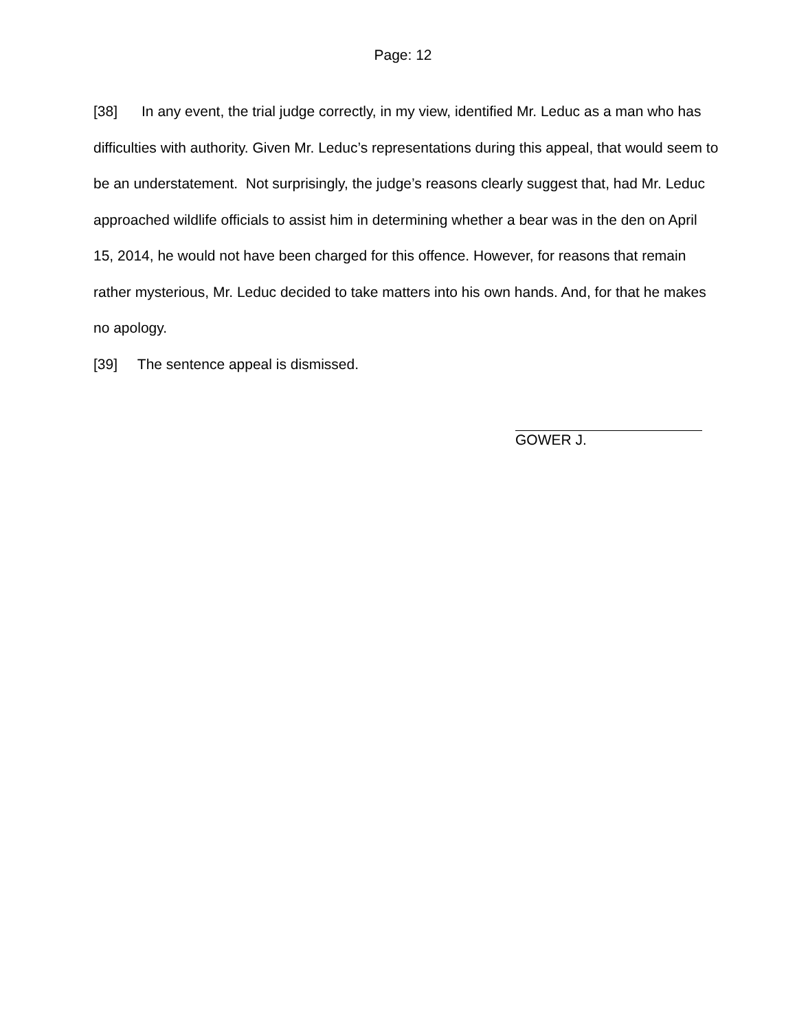Page: 12
[38] In any event, the trial judge correctly, in my view, identified Mr. Leduc as a man who has difficulties with authority. Given Mr. Leduc’s representations during this appeal, that would seem to be an understatement. Not surprisingly, the judge’s reasons clearly suggest that, had Mr. Leduc approached wildlife officials to assist him in determining whether a bear was in the den on April 15, 2014, he would not have been charged for this offence. However, for reasons that remain rather mysterious, Mr. Leduc decided to take matters into his own hands. And, for that he makes no apology.
[39] The sentence appeal is dismissed.
GOWER J.